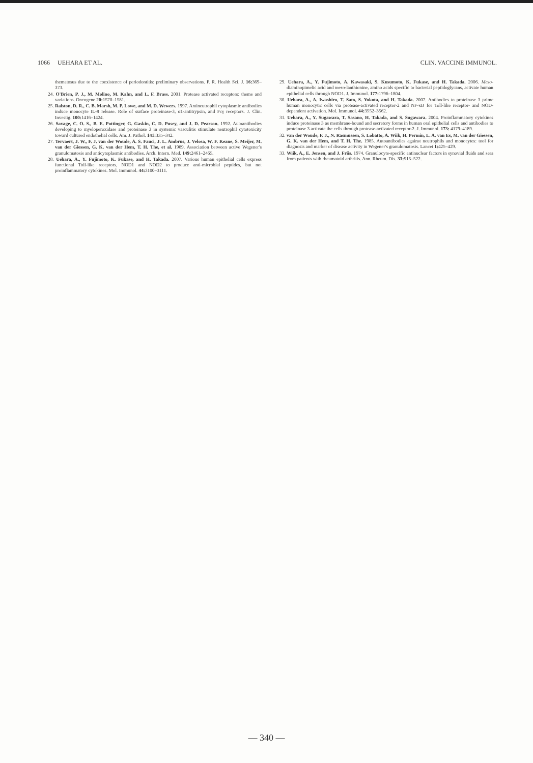1066 UEHARA ET AL. CLIN. VACCINE IMMUNOL.
thematosus due to the coexistence of periodontitis: preliminary observations. P. R. Health Sci. J. 16: 369–373.
24. O'Brien, P. J., M. Molino, M. Kahn, and L. F. Brass. 2001. Protease activated receptors: theme and variations. Oncogene 20: 1570–1581.
25. Ralston, D. R., C. B. Marsh, M. P. Lowe, and M. D. Wewers. 1997. Antineutrophil cytoplasmic antibodies induce monocyte IL-8 release. Role of surface proteinase-3, α1-antitrypsin, and Fcγ receptors. J. Clin. Investig. 100: 1416–1424.
26. Savage, C. O. S., B. E. Pottinger, G. Gaskin, C. D. Pusey, and J. D. Pearson. 1992. Autoantibodies developing to myeloperoxidase and proteinase 3 in systemic vasculitis stimulate neutrophil cytotoxicity toward cultured endothelial cells. Am. J. Pathol. 141: 335–342.
27. Tervaert, J. W., F. J. van der Woude, A. S. Fauci, J. L. Ambrus, J. Velosa, W. F. Keane, S. Meijer, M. van der Giessen, G. K. van der Hem, T. H. The, et al. 1989. Association between active Wegener's granulomatosis and anticytoplasmic antibodies. Arch. Intern. Med. 149: 2461–2465.
28. Uehara, A., Y. Fujimoto, K. Fukase, and H. Takada. 2007. Various human epithelial cells express functional Toll-like receptors, NOD1 and NOD2 to produce anti-microbial peptides, but not proinflammatory cytokines. Mol. Immunol. 44: 3100–3111.
29. Uehara, A., Y. Fujimoto, A. Kawasaki, S. Kusumoto, K. Fukase, and H. Takada. 2006. Meso-diaminopimelic acid and meso-lanthionine, amino acids specific to bacterial peptidoglycans, activate human epithelial cells through NOD1. J. Immunol. 177: 1796–1804.
30. Uehara, A., A. Iwashiro, T. Sato, S. Yokota, and H. Takada. 2007. Antibodies to proteinase 3 prime human monocytic cells via protease-activated receptor-2 and NF-κB for Toll-like receptor- and NOD-dependent activation. Mol. Immunol. 44: 3552–3562.
31. Uehara, A., Y. Sugawara, T. Sasano, H. Takada, and S. Sugawara. 2004. Proinflammatory cytokines induce proteinase 3 as membrane-bound and secretory forms in human oral epithelial cells and antibodies to proteinase 3 activate the cells through protease-activated receptor-2. J. Immunol. 173: 4179–4189.
32. van der Woude, F. J., N. Rasmussen, S. Lobatto, A. Wiik, H. Permin, L. A. van Es, M. van der Giessen, G. K. van der Hem, and T. H. The. 1985. Autoantibodies against neutrophils and monocytes: tool for diagnosis and marker of disease activity in Wegener's granulomatosis. Lancet 1: 425–429.
33. Wiik, A., E. Jensen, and J. Friis. 1974. Granulocyte-specific antinuclear factors in synovial fluids and sera from patients with rheumatoid arthritis. Ann. Rheum. Dis. 33: 515–522.
— 340 —